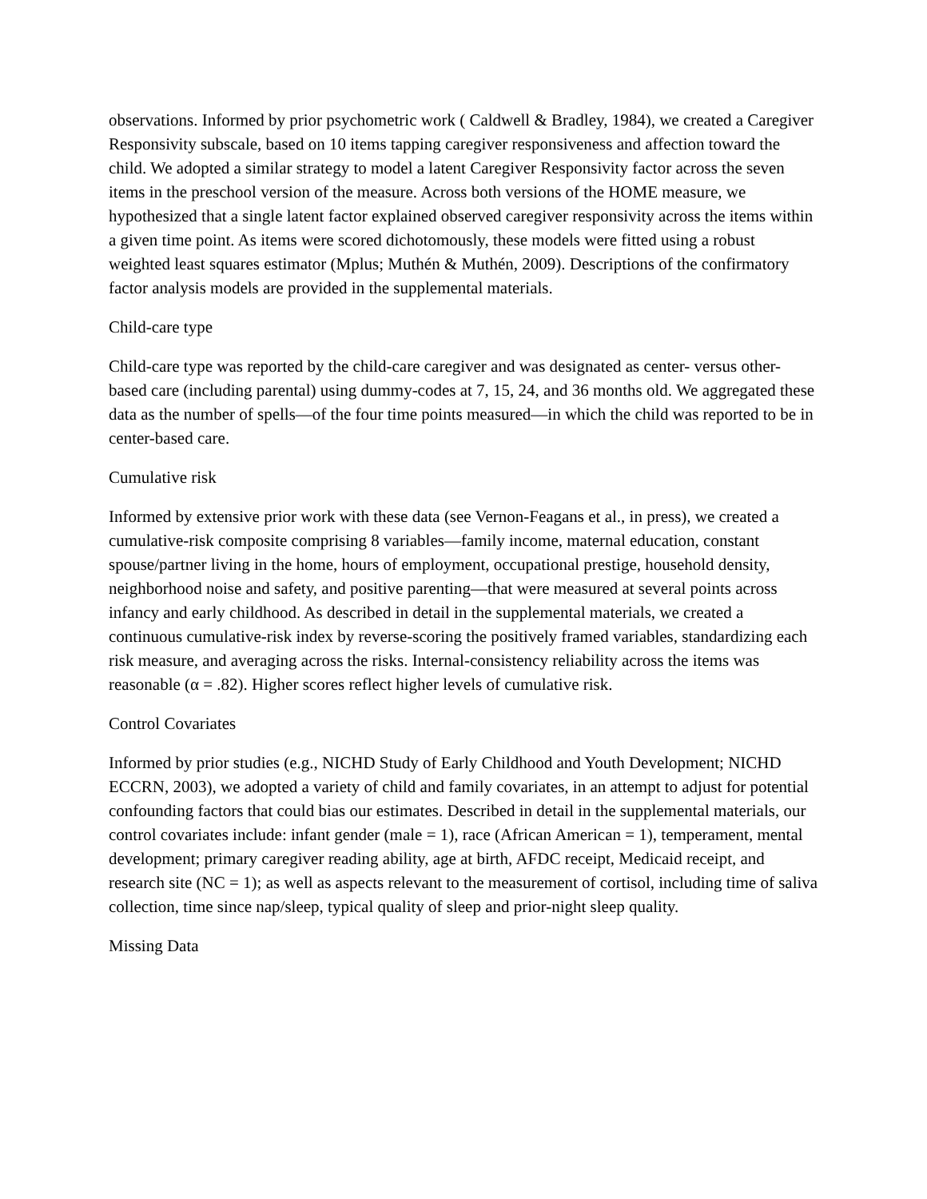observations. Informed by prior psychometric work ( Caldwell & Bradley, 1984), we created a Caregiver Responsivity subscale, based on 10 items tapping caregiver responsiveness and affection toward the child. We adopted a similar strategy to model a latent Caregiver Responsivity factor across the seven items in the preschool version of the measure. Across both versions of the HOME measure, we hypothesized that a single latent factor explained observed caregiver responsivity across the items within a given time point. As items were scored dichotomously, these models were fitted using a robust weighted least squares estimator (Mplus; Muthén & Muthén, 2009). Descriptions of the confirmatory factor analysis models are provided in the supplemental materials.
Child-care type
Child-care type was reported by the child-care caregiver and was designated as center- versus other-based care (including parental) using dummy-codes at 7, 15, 24, and 36 months old. We aggregated these data as the number of spells—of the four time points measured—in which the child was reported to be in center-based care.
Cumulative risk
Informed by extensive prior work with these data (see Vernon-Feagans et al., in press), we created a cumulative-risk composite comprising 8 variables—family income, maternal education, constant spouse/partner living in the home, hours of employment, occupational prestige, household density, neighborhood noise and safety, and positive parenting—that were measured at several points across infancy and early childhood. As described in detail in the supplemental materials, we created a continuous cumulative-risk index by reverse-scoring the positively framed variables, standardizing each risk measure, and averaging across the risks. Internal-consistency reliability across the items was reasonable (α = .82). Higher scores reflect higher levels of cumulative risk.
Control Covariates
Informed by prior studies (e.g., NICHD Study of Early Childhood and Youth Development; NICHD ECCRN, 2003), we adopted a variety of child and family covariates, in an attempt to adjust for potential confounding factors that could bias our estimates. Described in detail in the supplemental materials, our control covariates include: infant gender (male = 1), race (African American = 1), temperament, mental development; primary caregiver reading ability, age at birth, AFDC receipt, Medicaid receipt, and research site (NC = 1); as well as aspects relevant to the measurement of cortisol, including time of saliva collection, time since nap/sleep, typical quality of sleep and prior-night sleep quality.
Missing Data